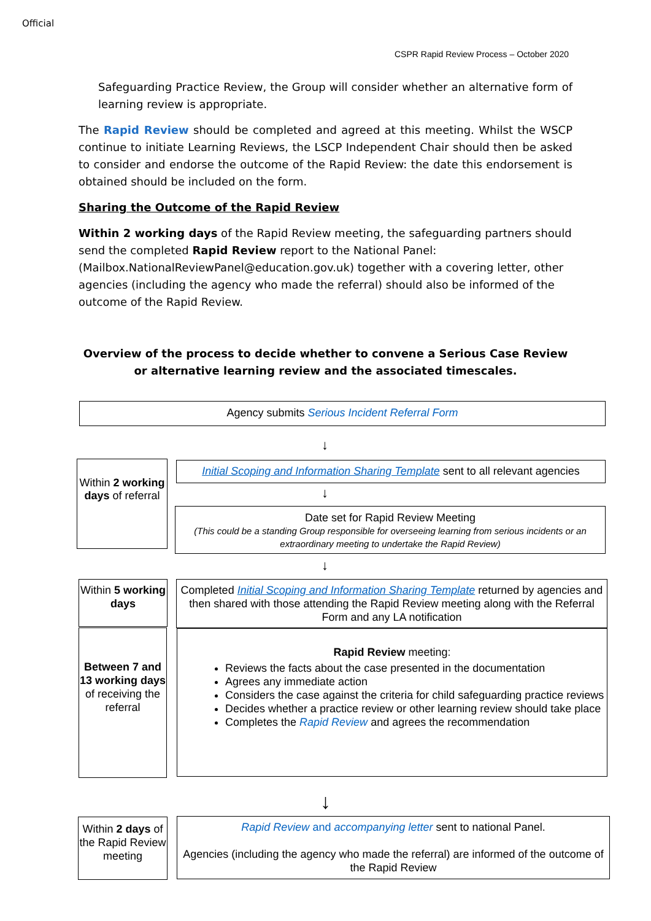Official
CSPR Rapid Review Process – October 2020
Safeguarding Practice Review, the Group will consider whether an alternative form of learning review is appropriate.
The Rapid Review should be completed and agreed at this meeting. Whilst the WSCP continue to initiate Learning Reviews, the LSCP Independent Chair should then be asked to consider and endorse the outcome of the Rapid Review: the date this endorsement is obtained should be included on the form.
Sharing the Outcome of the Rapid Review
Within 2 working days of the Rapid Review meeting, the safeguarding partners should send the completed Rapid Review report to the National Panel: (Mailbox.NationalReviewPanel@education.gov.uk) together with a covering letter, other agencies (including the agency who made the referral) should also be informed of the outcome of the Rapid Review.
Overview of the process to decide whether to convene a Serious Case Review or alternative learning review and the associated timescales.
Agency submits Serious Incident Referral Form
↓
Within 2 working days of referral
Initial Scoping and Information Sharing Template sent to all relevant agencies
↓
Date set for Rapid Review Meeting
(This could be a standing Group responsible for overseeing learning from serious incidents or an extraordinary meeting to undertake the Rapid Review)
↓
Within 5 working days
Completed Initial Scoping and Information Sharing Template returned by agencies and then shared with those attending the Rapid Review meeting along with the Referral Form and any LA notification
Between 7 and 13 working days of receiving the referral
Rapid Review meeting:
Reviews the facts about the case presented in the documentation
Agrees any immediate action
Considers the case against the criteria for child safeguarding practice reviews
Decides whether a practice review or other learning review should take place
Completes the Rapid Review and agrees the recommendation
↓
Within 2 days of the Rapid Review meeting
Rapid Review and accompanying letter sent to national Panel.
Agencies (including the agency who made the referral) are informed of the outcome of the Rapid Review